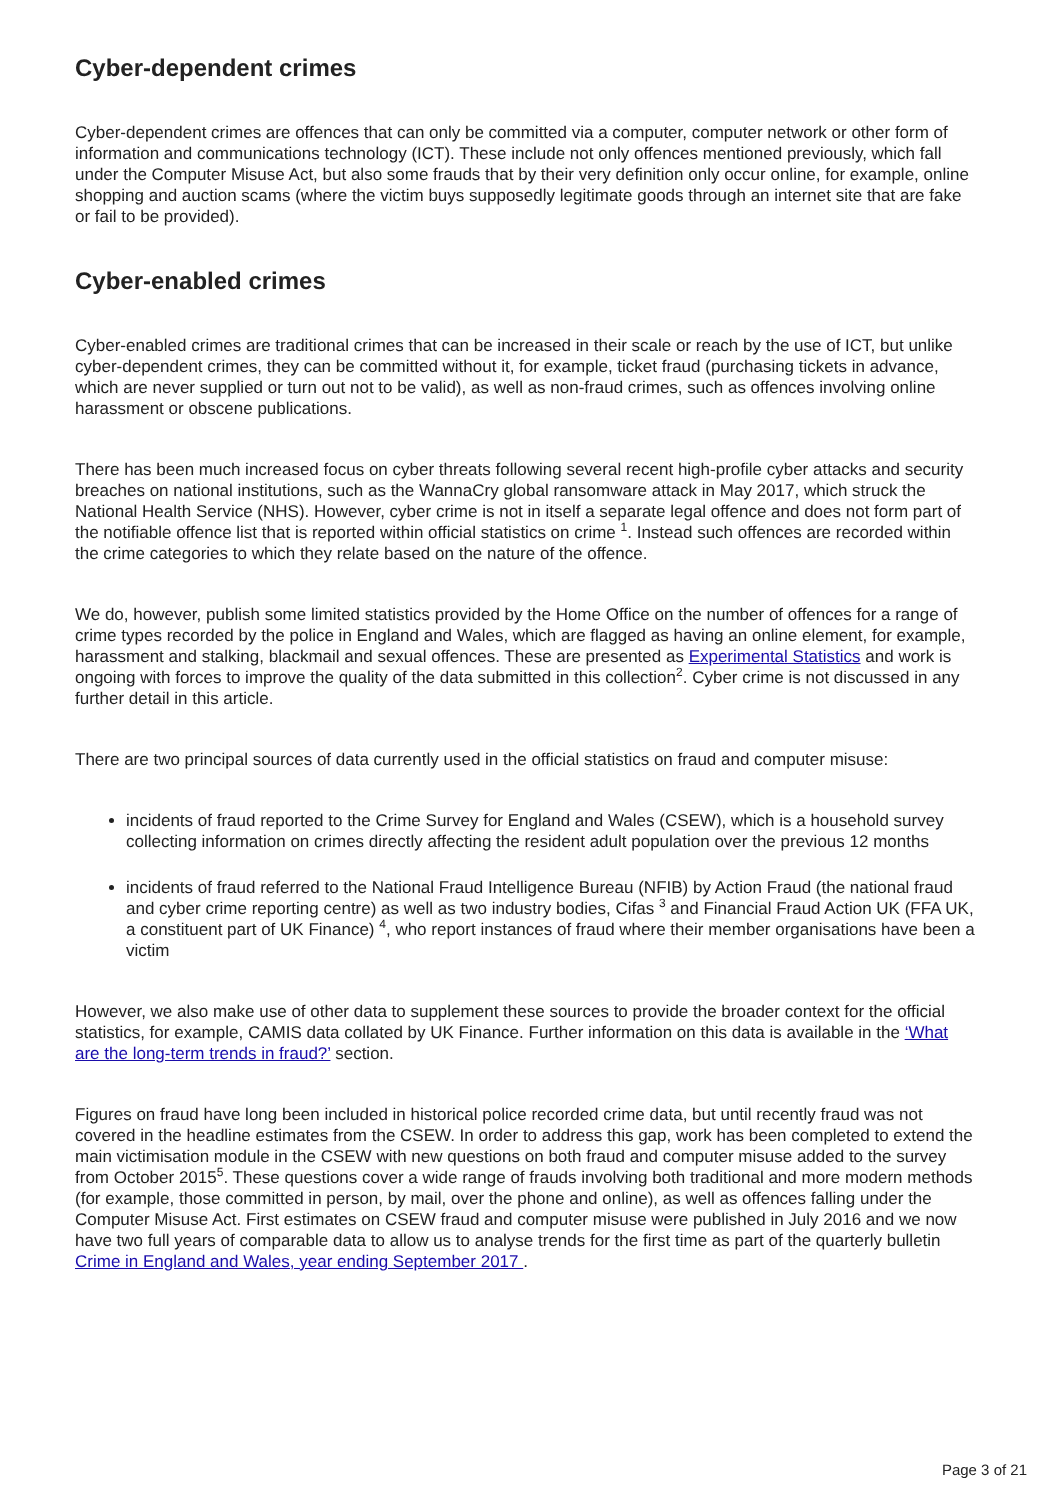Cyber-dependent crimes
Cyber-dependent crimes are offences that can only be committed via a computer, computer network or other form of information and communications technology (ICT). These include not only offences mentioned previously, which fall under the Computer Misuse Act, but also some frauds that by their very definition only occur online, for example, online shopping and auction scams (where the victim buys supposedly legitimate goods through an internet site that are fake or fail to be provided).
Cyber-enabled crimes
Cyber-enabled crimes are traditional crimes that can be increased in their scale or reach by the use of ICT, but unlike cyber-dependent crimes, they can be committed without it, for example, ticket fraud (purchasing tickets in advance, which are never supplied or turn out not to be valid), as well as non-fraud crimes, such as offences involving online harassment or obscene publications.
There has been much increased focus on cyber threats following several recent high-profile cyber attacks and security breaches on national institutions, such as the WannaCry global ransomware attack in May 2017, which struck the National Health Service (NHS). However, cyber crime is not in itself a separate legal offence and does not form part of the notifiable offence list that is reported within official statistics on crime <sup>1</sup>. Instead such offences are recorded within the crime categories to which they relate based on the nature of the offence.
We do, however, publish some limited statistics provided by the Home Office on the number of offences for a range of crime types recorded by the police in England and Wales, which are flagged as having an online element, for example, harassment and stalking, blackmail and sexual offences. These are presented as Experimental Statistics and work is ongoing with forces to improve the quality of the data submitted in this collection<sup>2</sup>. Cyber crime is not discussed in any further detail in this article.
There are two principal sources of data currently used in the official statistics on fraud and computer misuse:
incidents of fraud reported to the Crime Survey for England and Wales (CSEW), which is a household survey collecting information on crimes directly affecting the resident adult population over the previous 12 months
incidents of fraud referred to the National Fraud Intelligence Bureau (NFIB) by Action Fraud (the national fraud and cyber crime reporting centre) as well as two industry bodies, Cifas <sup>3</sup> and Financial Fraud Action UK (FFA UK, a constituent part of UK Finance) <sup>4</sup>, who report instances of fraud where their member organisations have been a victim
However, we also make use of other data to supplement these sources to provide the broader context for the official statistics, for example, CAMIS data collated by UK Finance. Further information on this data is available in the ‘What are the long-term trends in fraud?’ section.
Figures on fraud have long been included in historical police recorded crime data, but until recently fraud was not covered in the headline estimates from the CSEW. In order to address this gap, work has been completed to extend the main victimisation module in the CSEW with new questions on both fraud and computer misuse added to the survey from October 2015<sup>5</sup>. These questions cover a wide range of frauds involving both traditional and more modern methods (for example, those committed in person, by mail, over the phone and online), as well as offences falling under the Computer Misuse Act. First estimates on CSEW fraud and computer misuse were published in July 2016 and we now have two full years of comparable data to allow us to analyse trends for the first time as part of the quarterly bulletin Crime in England and Wales, year ending September 2017 .
Page 3 of 21